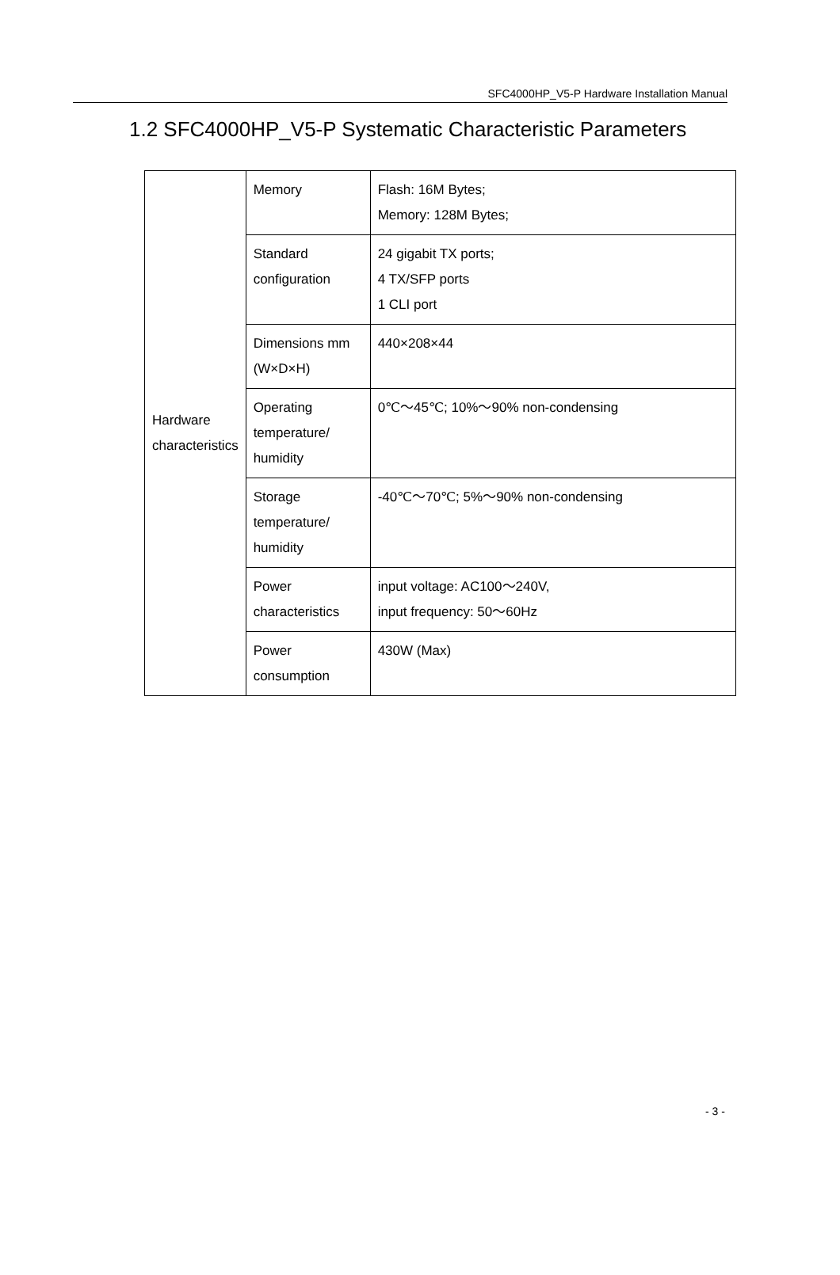SFC4000HP_V5-P Hardware Installation Manual
1.2 SFC4000HP_V5-P Systematic Characteristic Parameters
| Hardware characteristics | Memory | Flash: 16M Bytes; Memory: 128M Bytes; |
| | Standard configuration | 24 gigabit TX ports; 4 TX/SFP ports 1 CLI port |
| | Dimensions mm (W×D×H) | 440×208×44 |
| | Operating temperature/ humidity | 0℃～45℃; 10%～90% non-condensing |
| | Storage temperature/ humidity | -40℃～70℃; 5%～90% non-condensing |
| | Power characteristics | input voltage: AC100～240V, input frequency: 50～60Hz |
| | Power consumption | 430W (Max) |
- 3 -